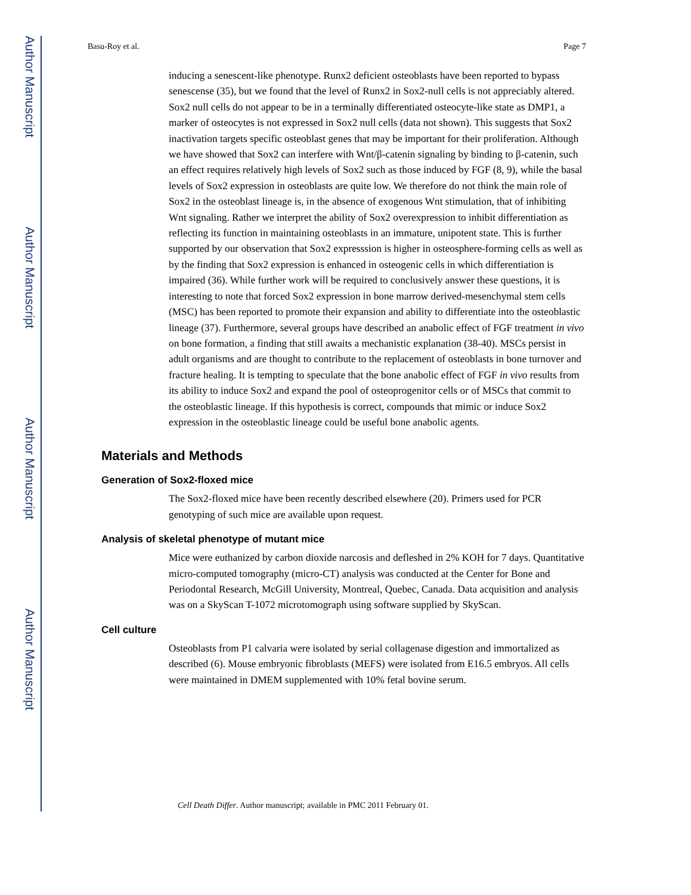Author Manuscript
Author Manuscript
Author Manuscript
Author Manuscript
Basu-Roy et al. Page 7
inducing a senescent-like phenotype. Runx2 deficient osteoblasts have been reported to bypass senescense (35), but we found that the level of Runx2 in Sox2-null cells is not appreciably altered. Sox2 null cells do not appear to be in a terminally differentiated osteocyte-like state as DMP1, a marker of osteocytes is not expressed in Sox2 null cells (data not shown). This suggests that Sox2 inactivation targets specific osteoblast genes that may be important for their proliferation. Although we have showed that Sox2 can interfere with Wnt/β-catenin signaling by binding to β-catenin, such an effect requires relatively high levels of Sox2 such as those induced by FGF (8, 9), while the basal levels of Sox2 expression in osteoblasts are quite low. We therefore do not think the main role of Sox2 in the osteoblast lineage is, in the absence of exogenous Wnt stimulation, that of inhibiting Wnt signaling. Rather we interpret the ability of Sox2 overexpression to inhibit differentiation as reflecting its function in maintaining osteoblasts in an immature, unipotent state. This is further supported by our observation that Sox2 expresssion is higher in osteosphere-forming cells as well as by the finding that Sox2 expression is enhanced in osteogenic cells in which differentiation is impaired (36). While further work will be required to conclusively answer these questions, it is interesting to note that forced Sox2 expression in bone marrow derived-mesenchymal stem cells (MSC) has been reported to promote their expansion and ability to differentiate into the osteoblastic lineage (37). Furthermore, several groups have described an anabolic effect of FGF treatment in vivo on bone formation, a finding that still awaits a mechanistic explanation (38-40). MSCs persist in adult organisms and are thought to contribute to the replacement of osteoblasts in bone turnover and fracture healing. It is tempting to speculate that the bone anabolic effect of FGF in vivo results from its ability to induce Sox2 and expand the pool of osteoprogenitor cells or of MSCs that commit to the osteoblastic lineage. If this hypothesis is correct, compounds that mimic or induce Sox2 expression in the osteoblastic lineage could be useful bone anabolic agents.
Materials and Methods
Generation of Sox2-floxed mice
The Sox2-floxed mice have been recently described elsewhere (20). Primers used for PCR genotyping of such mice are available upon request.
Analysis of skeletal phenotype of mutant mice
Mice were euthanized by carbon dioxide narcosis and defleshed in 2% KOH for 7 days. Quantitative micro-computed tomography (micro-CT) analysis was conducted at the Center for Bone and Periodontal Research, McGill University, Montreal, Quebec, Canada. Data acquisition and analysis was on a SkyScan T-1072 microtomograph using software supplied by SkyScan.
Cell culture
Osteoblasts from P1 calvaria were isolated by serial collagenase digestion and immortalized as described (6). Mouse embryonic fibroblasts (MEFS) were isolated from E16.5 embryos. All cells were maintained in DMEM supplemented with 10% fetal bovine serum.
Cell Death Differ. Author manuscript; available in PMC 2011 February 01.